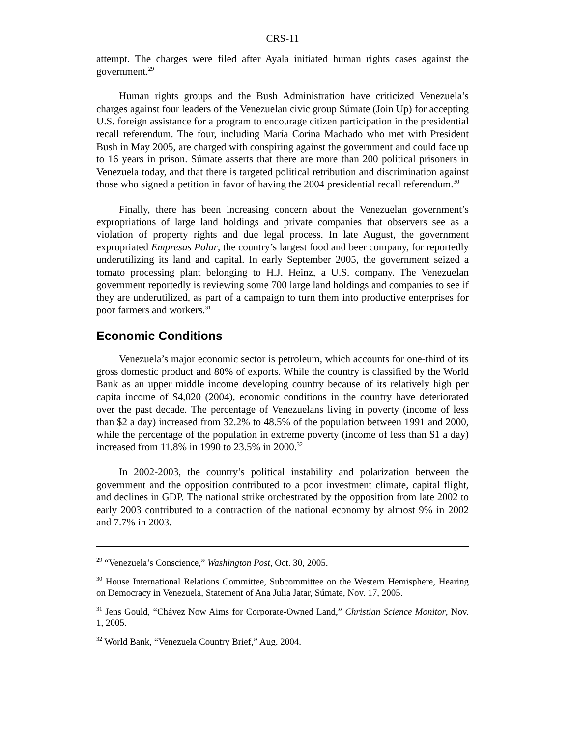CRS-11
attempt. The charges were filed after Ayala initiated human rights cases against the government.<sup>29</sup>
Human rights groups and the Bush Administration have criticized Venezuela’s charges against four leaders of the Venezuelan civic group Súmate (Join Up) for accepting U.S. foreign assistance for a program to encourage citizen participation in the presidential recall referendum. The four, including María Corina Machado who met with President Bush in May 2005, are charged with conspiring against the government and could face up to 16 years in prison. Súmate asserts that there are more than 200 political prisoners in Venezuela today, and that there is targeted political retribution and discrimination against those who signed a petition in favor of having the 2004 presidential recall referendum.<sup>30</sup>
Finally, there has been increasing concern about the Venezuelan government’s expropriations of large land holdings and private companies that observers see as a violation of property rights and due legal process. In late August, the government expropriated Empresas Polar, the country’s largest food and beer company, for reportedly underutilizing its land and capital. In early September 2005, the government seized a tomato processing plant belonging to H.J. Heinz, a U.S. company. The Venezuelan government reportedly is reviewing some 700 large land holdings and companies to see if they are underutilized, as part of a campaign to turn them into productive enterprises for poor farmers and workers.<sup>31</sup>
Economic Conditions
Venezuela’s major economic sector is petroleum, which accounts for one-third of its gross domestic product and 80% of exports. While the country is classified by the World Bank as an upper middle income developing country because of its relatively high per capita income of $4,020 (2004), economic conditions in the country have deteriorated over the past decade. The percentage of Venezuelans living in poverty (income of less than $2 a day) increased from 32.2% to 48.5% of the population between 1991 and 2000, while the percentage of the population in extreme poverty (income of less than $1 a day) increased from 11.8% in 1990 to 23.5% in 2000.<sup>32</sup>
In 2002-2003, the country’s political instability and polarization between the government and the opposition contributed to a poor investment climate, capital flight, and declines in GDP. The national strike orchestrated by the opposition from late 2002 to early 2003 contributed to a contraction of the national economy by almost 9% in 2002 and 7.7% in 2003.
<sup>29</sup> “Venezuela’s Conscience,” Washington Post, Oct. 30, 2005.
<sup>30</sup> House International Relations Committee, Subcommittee on the Western Hemisphere, Hearing on Democracy in Venezuela, Statement of Ana Julia Jatar, Súmate, Nov. 17, 2005.
<sup>31</sup> Jens Gould, “Chávez Now Aims for Corporate-Owned Land,” Christian Science Monitor, Nov. 1, 2005.
<sup>32</sup> World Bank, “Venezuela Country Brief,” Aug. 2004.